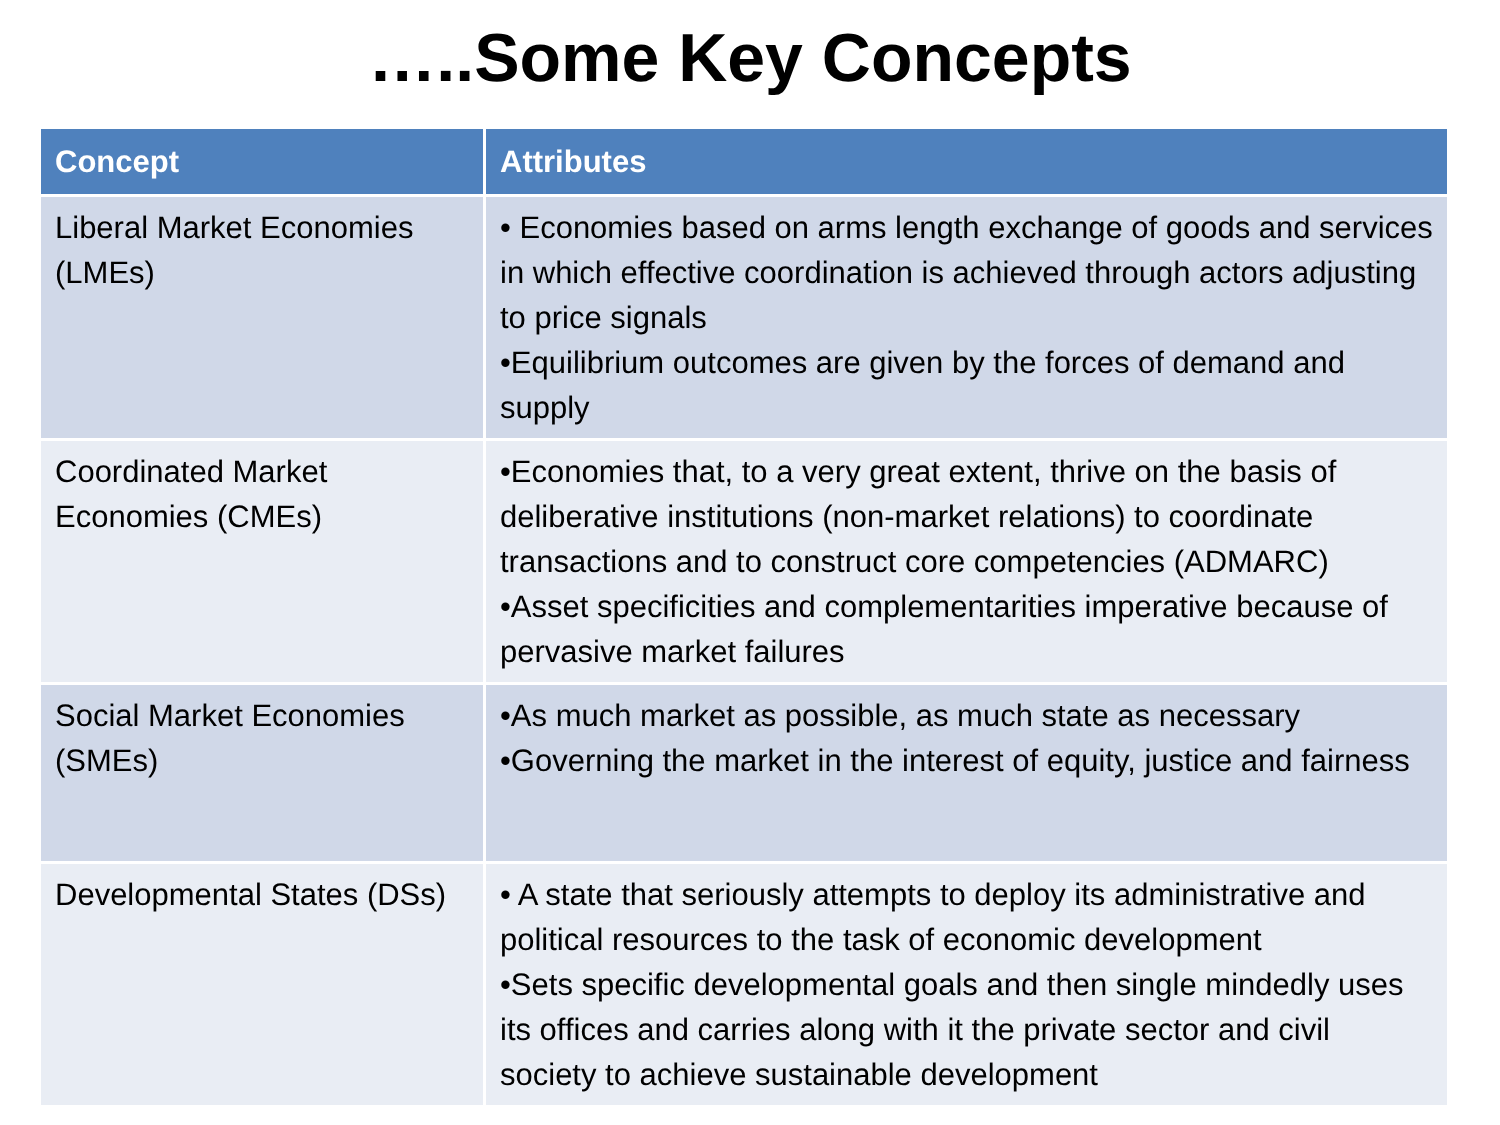…..Some Key Concepts
| Concept | Attributes |
| --- | --- |
| Liberal Market Economies (LMEs) | • Economies based on arms length exchange of goods and services in which effective coordination is achieved through actors adjusting to price signals •Equilibrium outcomes are given by the forces of demand and supply |
| Coordinated Market Economies (CMEs) | •Economies that, to a very great extent, thrive on the basis of deliberative institutions (non-market relations) to coordinate transactions and to construct core competencies (ADMARC) •Asset specificities and complementarities imperative because of pervasive market failures |
| Social Market Economies (SMEs) | •As much market as possible, as much state as necessary •Governing the market in the interest of equity, justice and fairness |
| Developmental States (DSs) | • A state that seriously attempts to deploy its administrative and political resources to the task of economic development •Sets specific developmental goals and then single mindedly uses its offices and carries along with it the private sector and civil society to achieve sustainable development |